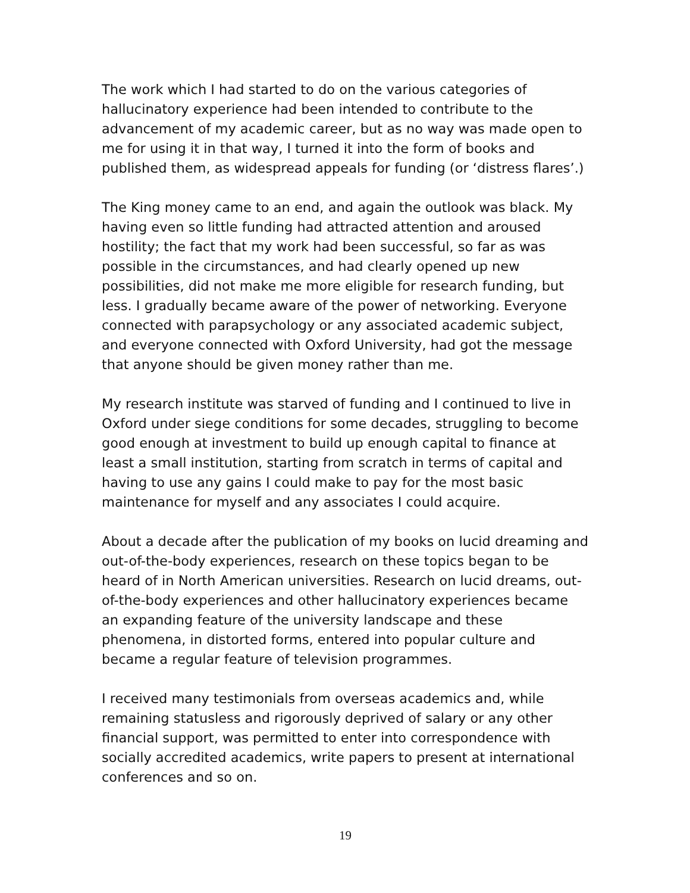The work which I had started to do on the various categories of hallucinatory experience had been intended to contribute to the advancement of my academic career, but as no way was made open to me for using it in that way, I turned it into the form of books and published them, as widespread appeals for funding (or ‘distress flares’.)
The King money came to an end, and again the outlook was black. My having even so little funding had attracted attention and aroused hostility; the fact that my work had been successful, so far as was possible in the circumstances, and had clearly opened up new possibilities, did not make me more eligible for research funding, but less. I gradually became aware of the power of networking. Everyone connected with parapsychology or any associated academic subject, and everyone connected with Oxford University, had got the message that anyone should be given money rather than me.
My research institute was starved of funding and I continued to live in Oxford under siege conditions for some decades, struggling to become good enough at investment to build up enough capital to finance at least a small institution, starting from scratch in terms of capital and having to use any gains I could make to pay for the most basic maintenance for myself and any associates I could acquire.
About a decade after the publication of my books on lucid dreaming and out-of-the-body experiences, research on these topics began to be heard of in North American universities. Research on lucid dreams, out-of-the-body experiences and other hallucinatory experiences became an expanding feature of the university landscape and these phenomena, in distorted forms, entered into popular culture and became a regular feature of television programmes.
I received many testimonials from overseas academics and, while remaining statusless and rigorously deprived of salary or any other financial support, was permitted to enter into correspondence with socially accredited academics, write papers to present at international conferences and so on.
19